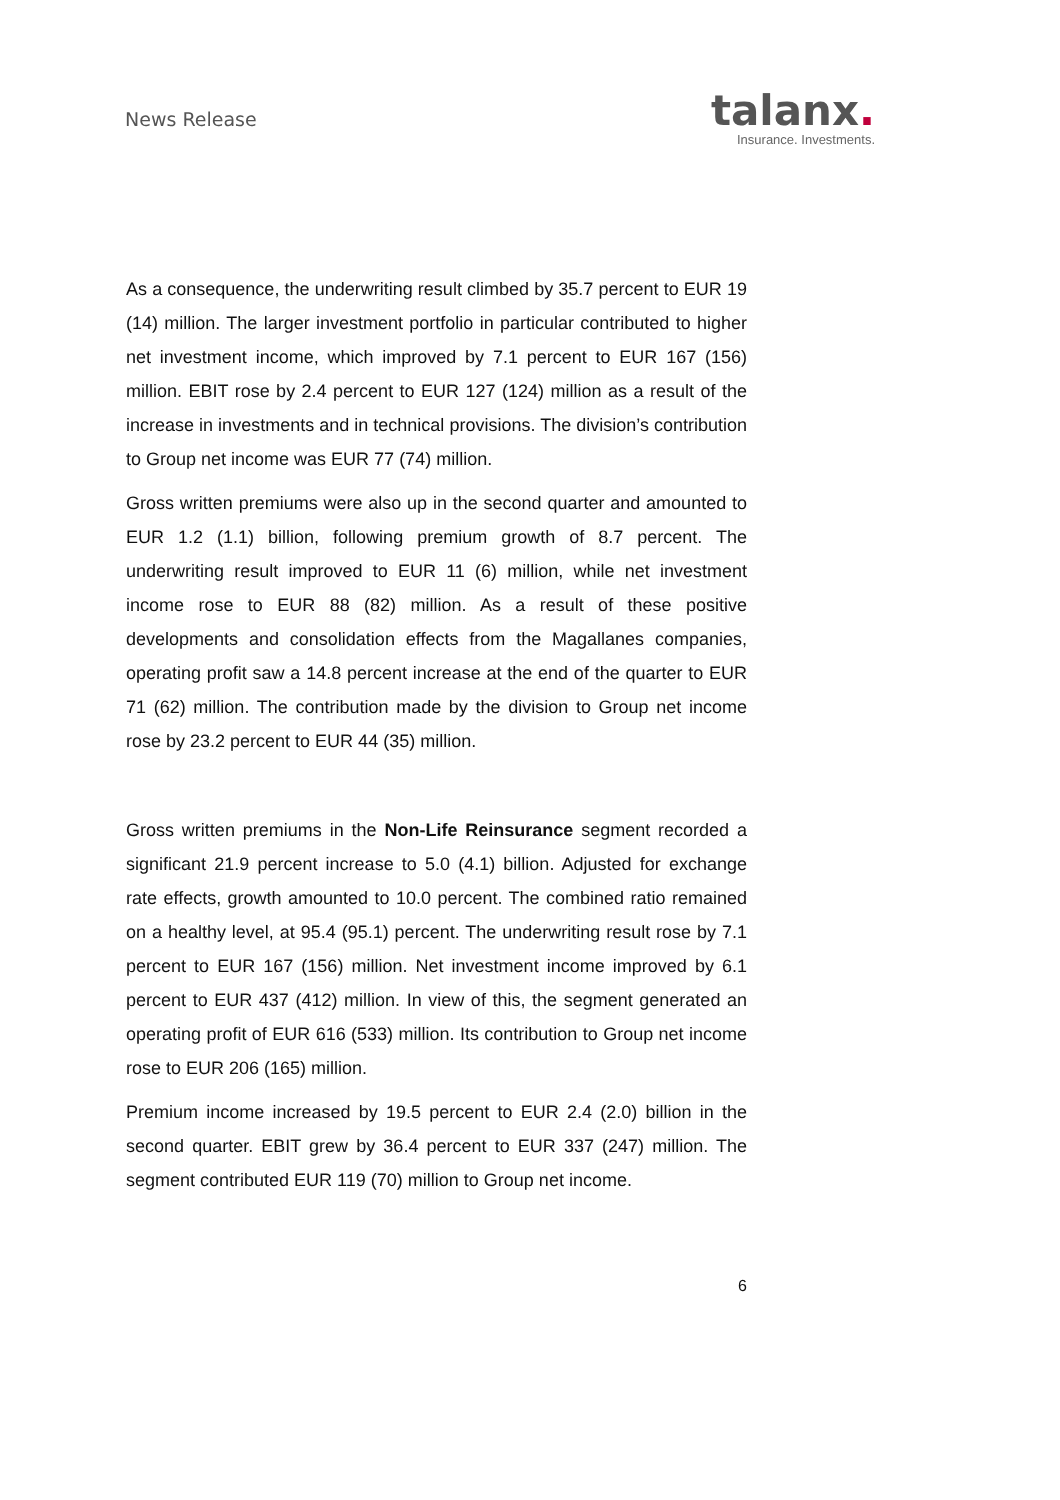News Release
talanx.
Insurance. Investments.
As a consequence, the underwriting result climbed by 35.7 percent to EUR 19 (14) million. The larger investment portfolio in particular contributed to higher net investment income, which improved by 7.1 percent to EUR 167 (156) million. EBIT rose by 2.4 percent to EUR 127 (124) million as a result of the increase in investments and in technical provisions. The division’s contribution to Group net income was EUR 77 (74) million.
Gross written premiums were also up in the second quarter and amounted to EUR 1.2 (1.1) billion, following premium growth of 8.7 percent. The underwriting result improved to EUR 11 (6) million, while net investment income rose to EUR 88 (82) million. As a result of these positive developments and consolidation effects from the Magallanes companies, operating profit saw a 14.8 percent increase at the end of the quarter to EUR 71 (62) million. The contribution made by the division to Group net income rose by 23.2 percent to EUR 44 (35) million.
Gross written premiums in the Non-Life Reinsurance segment recorded a significant 21.9 percent increase to 5.0 (4.1) billion. Adjusted for exchange rate effects, growth amounted to 10.0 percent. The combined ratio remained on a healthy level, at 95.4 (95.1) percent. The underwriting result rose by 7.1 percent to EUR 167 (156) million. Net investment income improved by 6.1 percent to EUR 437 (412) million. In view of this, the segment generated an operating profit of EUR 616 (533) million. Its contribution to Group net income rose to EUR 206 (165) million.
Premium income increased by 19.5 percent to EUR 2.4 (2.0) billion in the second quarter. EBIT grew by 36.4 percent to EUR 337 (247) million. The segment contributed EUR 119 (70) million to Group net income.
6